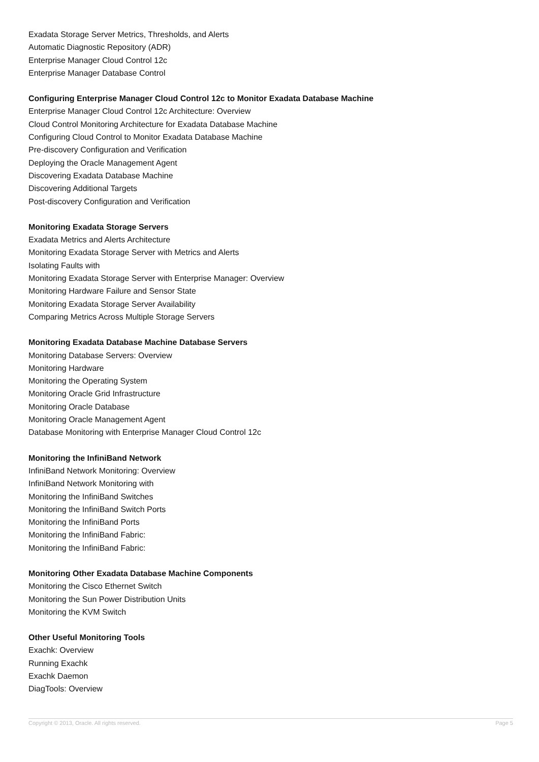Exadata Storage Server Metrics, Thresholds, and Alerts
Automatic Diagnostic Repository (ADR)
Enterprise Manager Cloud Control 12c
Enterprise Manager Database Control
Configuring Enterprise Manager Cloud Control 12c to Monitor Exadata Database Machine
Enterprise Manager Cloud Control 12c Architecture: Overview
Cloud Control Monitoring Architecture for Exadata Database Machine
Configuring Cloud Control to Monitor Exadata Database Machine
Pre-discovery Configuration and Verification
Deploying the Oracle Management Agent
Discovering Exadata Database Machine
Discovering Additional Targets
Post-discovery Configuration and Verification
Monitoring Exadata Storage Servers
Exadata Metrics and Alerts Architecture
Monitoring Exadata Storage Server with Metrics and Alerts
Isolating Faults with
Monitoring Exadata Storage Server with Enterprise Manager: Overview
Monitoring Hardware Failure and Sensor State
Monitoring Exadata Storage Server Availability
Comparing Metrics Across Multiple Storage Servers
Monitoring Exadata Database Machine Database Servers
Monitoring Database Servers: Overview
Monitoring Hardware
Monitoring the Operating System
Monitoring Oracle Grid Infrastructure
Monitoring Oracle Database
Monitoring Oracle Management Agent
Database Monitoring with Enterprise Manager Cloud Control 12c
Monitoring the InfiniBand Network
InfiniBand Network Monitoring: Overview
InfiniBand Network Monitoring with
Monitoring the InfiniBand Switches
Monitoring the InfiniBand Switch Ports
Monitoring the InfiniBand Ports
Monitoring the InfiniBand Fabric:
Monitoring the InfiniBand Fabric:
Monitoring Other Exadata Database Machine Components
Monitoring the Cisco Ethernet Switch
Monitoring the Sun Power Distribution Units
Monitoring the KVM Switch
Other Useful Monitoring Tools
Exachk: Overview
Running Exachk
Exachk Daemon
DiagTools: Overview
Copyright © 2013, Oracle. All rights reserved. Page 5